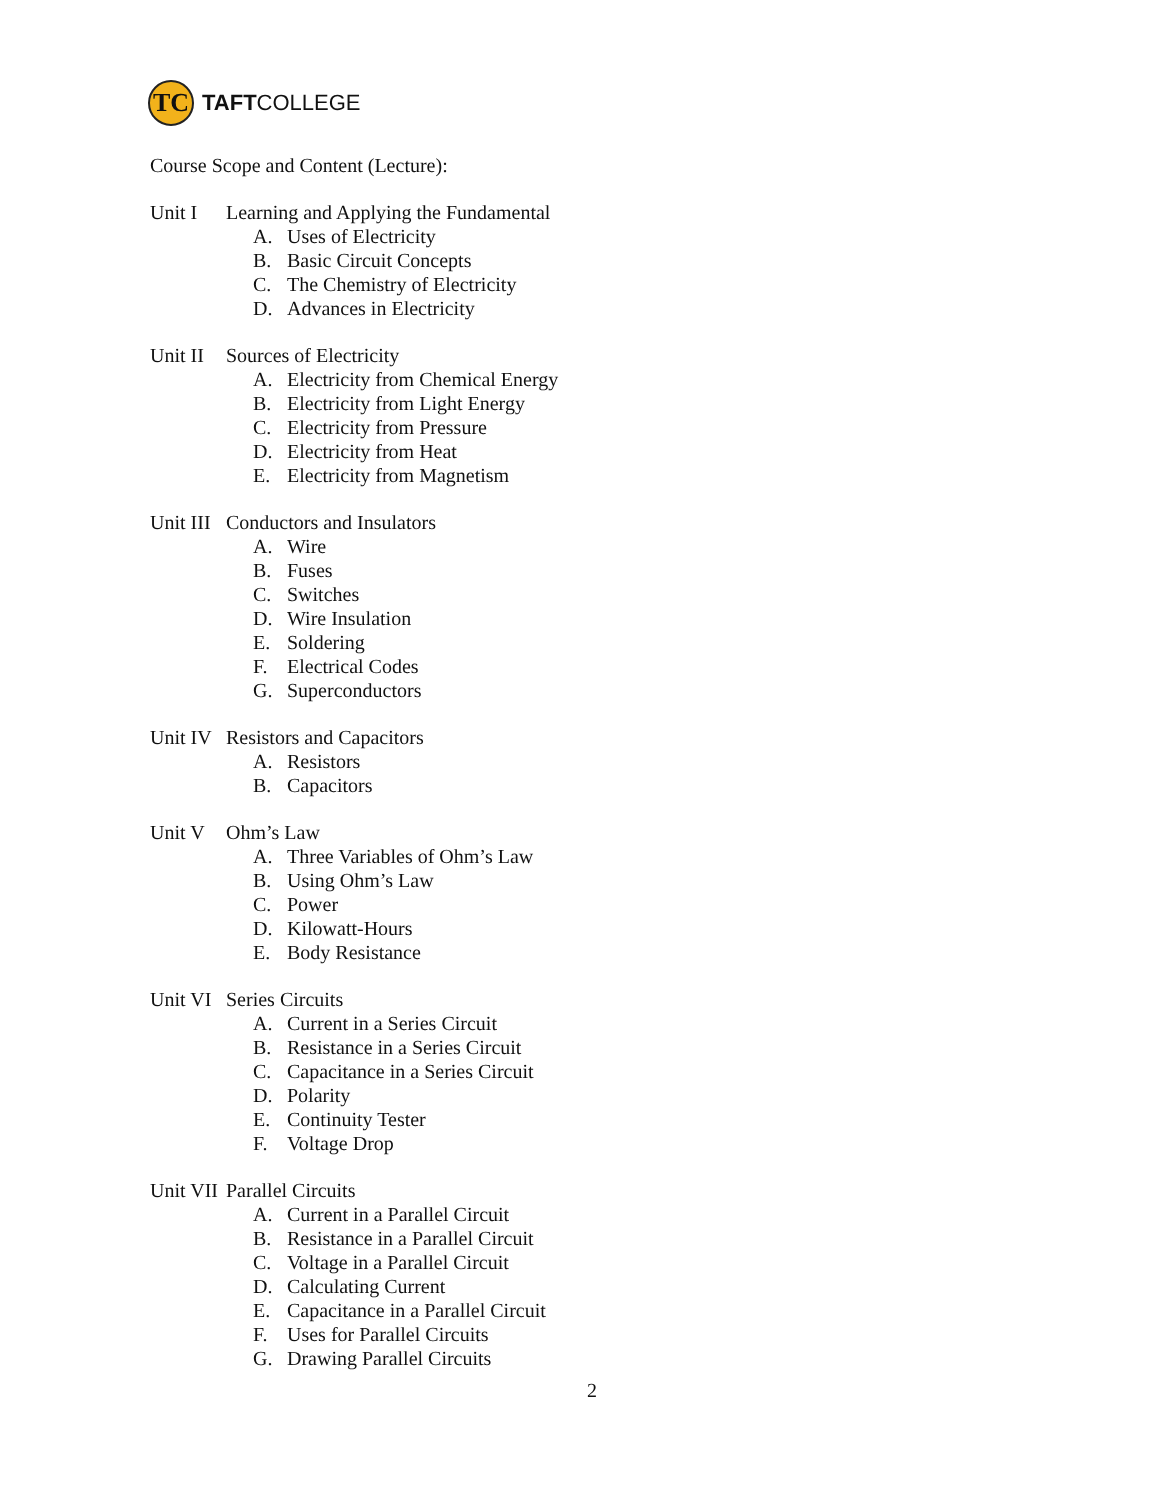TC
TAFTCOLLEGE
Course Scope and Content (Lecture):
Unit I Learning and Applying the Fundamental
A. Uses of Electricity
B. Basic Circuit Concepts
C. The Chemistry of Electricity
D. Advances in Electricity
Unit II Sources of Electricity
A. Electricity from Chemical Energy
B. Electricity from Light Energy
C. Electricity from Pressure
D. Electricity from Heat
E. Electricity from Magnetism
Unit III Conductors and Insulators
A. Wire
B. Fuses
C. Switches
D. Wire Insulation
E. Soldering
F. Electrical Codes
G. Superconductors
Unit IV Resistors and Capacitors
A. Resistors
B. Capacitors
Unit V Ohm’s Law
A. Three Variables of Ohm’s Law
B. Using Ohm’s Law
C. Power
D. Kilowatt-Hours
E. Body Resistance
Unit VI Series Circuits
A. Current in a Series Circuit
B. Resistance in a Series Circuit
C. Capacitance in a Series Circuit
D. Polarity
E. Continuity Tester
F. Voltage Drop
Unit VII Parallel Circuits
A. Current in a Parallel Circuit
B. Resistance in a Parallel Circuit
C. Voltage in a Parallel Circuit
D. Calculating Current
E. Capacitance in a Parallel Circuit
F. Uses for Parallel Circuits
G. Drawing Parallel Circuits
2